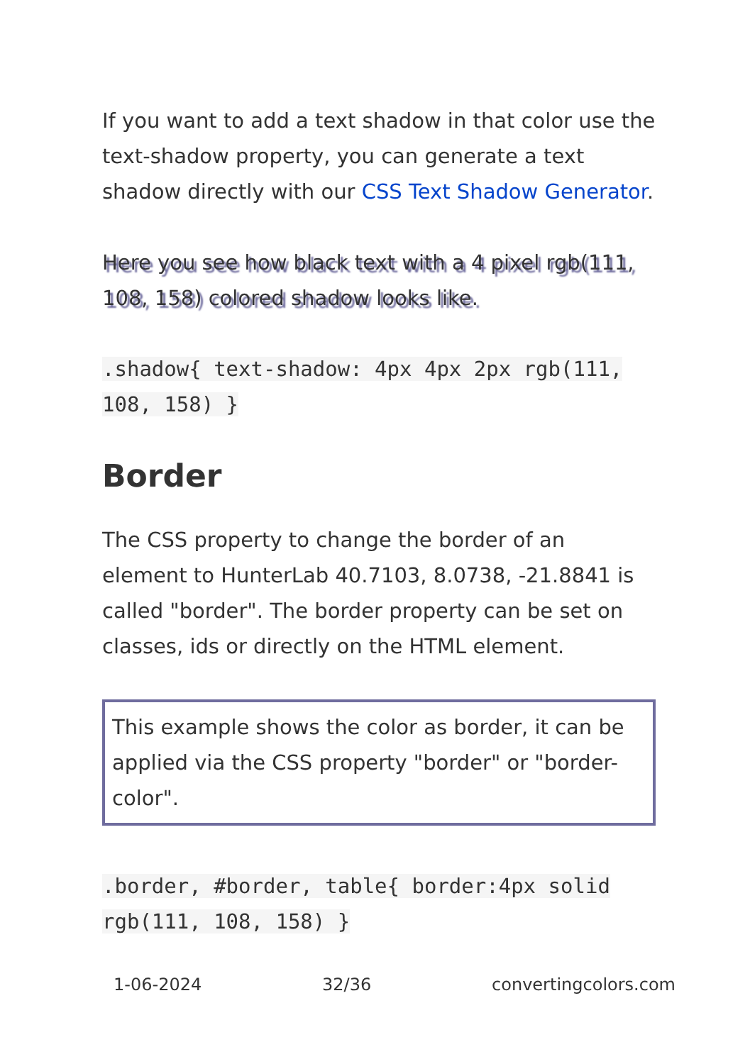If you want to add a text shadow in that color use the text-shadow property, you can generate a text shadow directly with our CSS Text Shadow Generator.
Here you see how black text with a 4 pixel rgb(111, 108, 158) colored shadow looks like.
.shadow{ text-shadow: 4px 4px 2px rgb(111, 108, 158) }
Border
The CSS property to change the border of an element to HunterLab 40.7103, 8.0738, -21.8841 is called "border". The border property can be set on classes, ids or directly on the HTML element.
This example shows the color as border, it can be applied via the CSS property "border" or "border-color".
.border, #border, table{ border:4px solid rgb(111, 108, 158) }
1-06-2024 32/36 convertingcolors.com